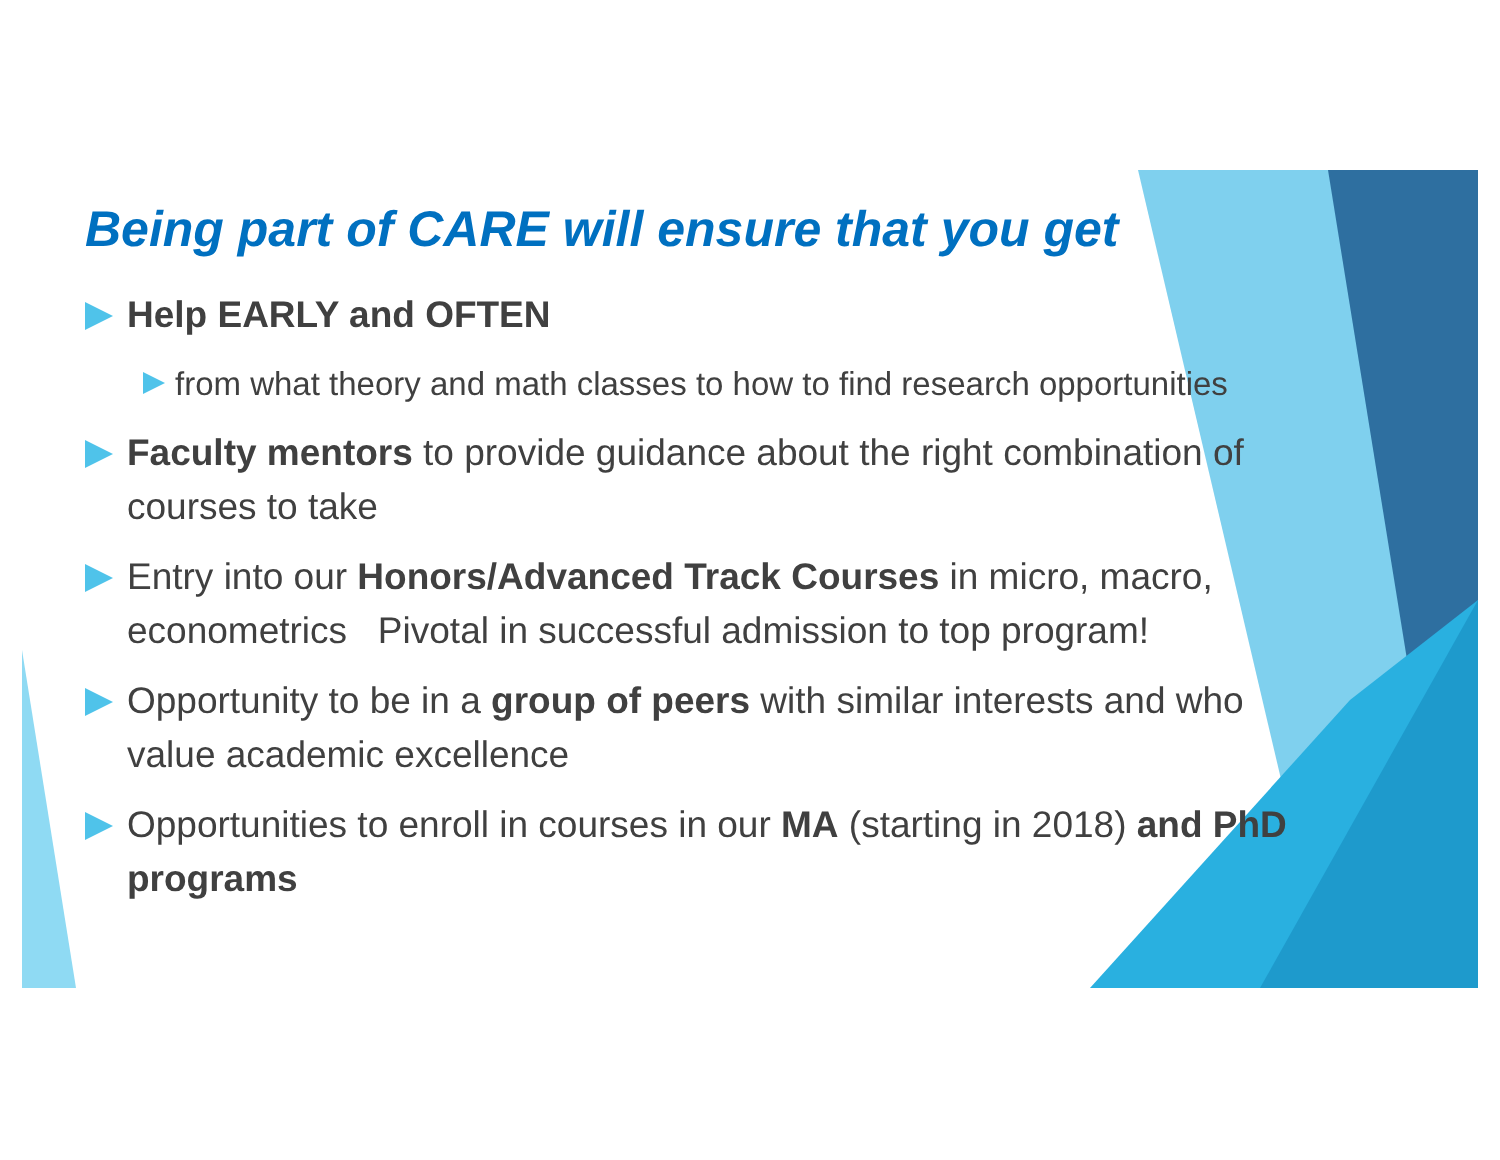Being part of CARE will ensure that you get
Help EARLY and OFTEN
from what theory and math classes to how to find research opportunities
Faculty mentors to provide guidance about the right combination of courses to take
Entry into our Honors/Advanced Track Courses in micro, macro, econometrics Pivotal in successful admission to top program!
Opportunity to be in a group of peers with similar interests and who value academic excellence
Opportunities to enroll in courses in our MA (starting in 2018) and PhD programs